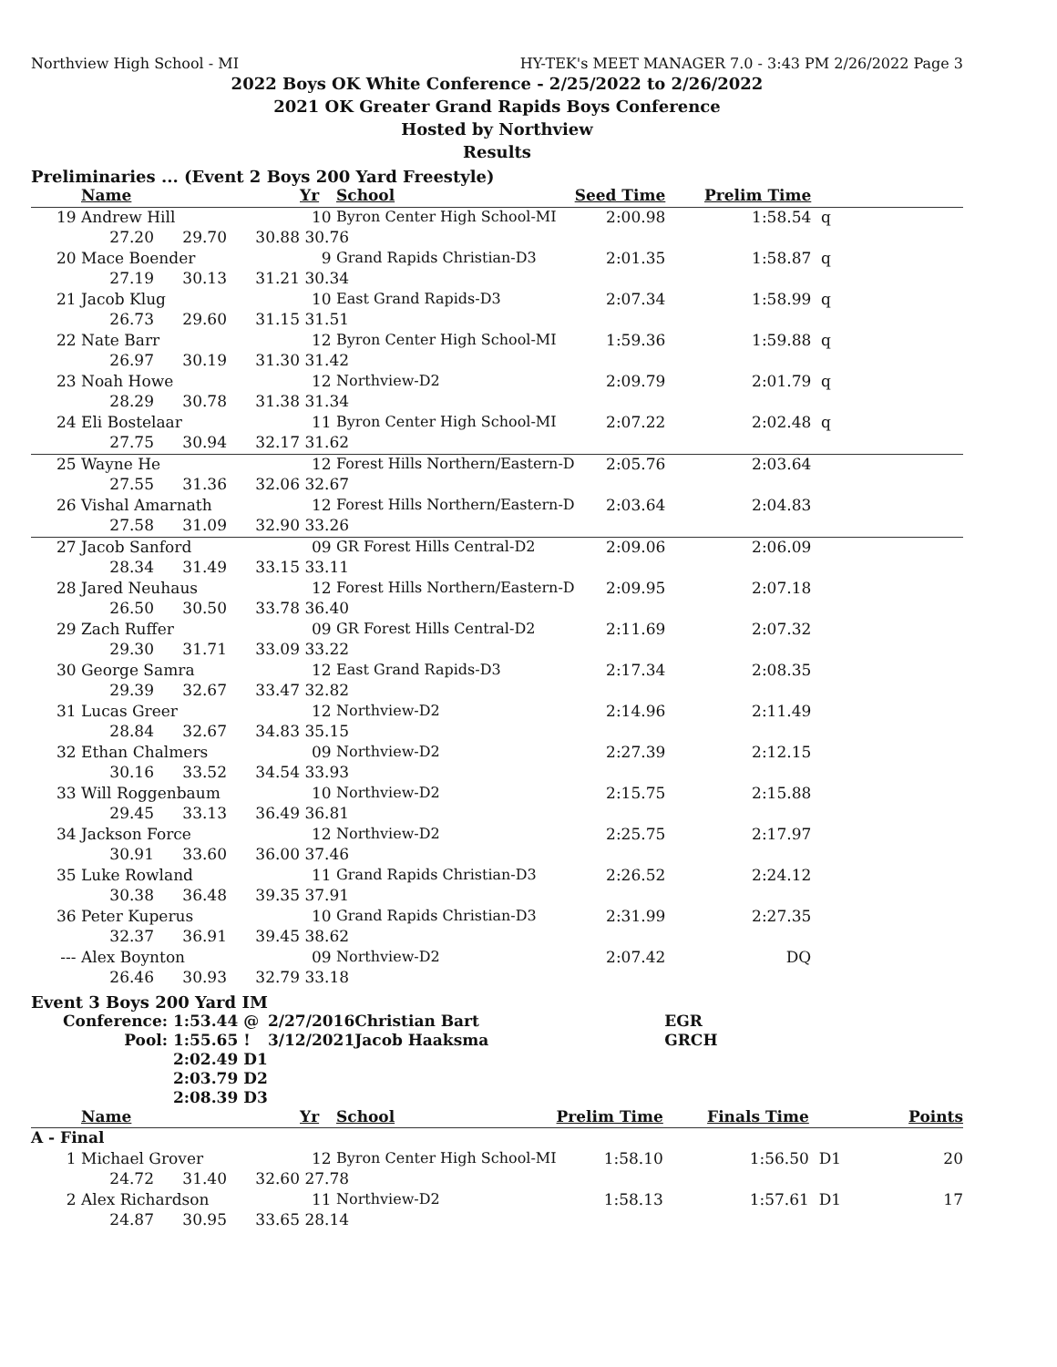Northview High School - MI HY-TEK's MEET MANAGER 7.0 - 3:43 PM 2/26/2022 Page 3
2022 Boys OK White Conference - 2/25/2022 to 2/26/2022
2021 OK Greater Grand Rapids Boys Conference
Hosted by Northview
Results
Preliminaries ... (Event 2 Boys 200 Yard Freestyle)
| | Name | | | Yr | School | Seed Time | Prelim Time | |
| --- | --- | --- | --- | --- | --- | --- | --- | --- |
| 19 | Andrew Hill | | | 10 | Byron Center High School-MI | 2:00.98 | 1:58.54 | q |
| | 27.20 | 29.70 | 30.88 | 30.76 | | | | |
| 20 | Mace Boender | | | 9 | Grand Rapids Christian-D3 | 2:01.35 | 1:58.87 | q |
| | 27.19 | 30.13 | 31.21 | 30.34 | | | | |
| 21 | Jacob Klug | | | 10 | East Grand Rapids-D3 | 2:07.34 | 1:58.99 | q |
| | 26.73 | 29.60 | 31.15 | 31.51 | | | | |
| 22 | Nate Barr | | | 12 | Byron Center High School-MI | 1:59.36 | 1:59.88 | q |
| | 26.97 | 30.19 | 31.30 | 31.42 | | | | |
| 23 | Noah Howe | | | 12 | Northview-D2 | 2:09.79 | 2:01.79 | q |
| | 28.29 | 30.78 | 31.38 | 31.34 | | | | |
| 24 | Eli Bostelaar | | | 11 | Byron Center High School-MI | 2:07.22 | 2:02.48 | q |
| | 27.75 | 30.94 | 32.17 | 31.62 | | | | |
| 25 | Wayne He | | | 12 | Forest Hills Northern/Eastern-D | 2:05.76 | 2:03.64 | |
| | 27.55 | 31.36 | 32.06 | 32.67 | | | | |
| 26 | Vishal Amarnath | | | 12 | Forest Hills Northern/Eastern-D | 2:03.64 | 2:04.83 | |
| | 27.58 | 31.09 | 32.90 | 33.26 | | | | |
| 27 | Jacob Sanford | | | 09 | GR Forest Hills Central-D2 | 2:09.06 | 2:06.09 | |
| | 28.34 | 31.49 | 33.15 | 33.11 | | | | |
| 28 | Jared Neuhaus | | | 12 | Forest Hills Northern/Eastern-D | 2:09.95 | 2:07.18 | |
| | 26.50 | 30.50 | 33.78 | 36.40 | | | | |
| 29 | Zach Ruffer | | | 09 | GR Forest Hills Central-D2 | 2:11.69 | 2:07.32 | |
| | 29.30 | 31.71 | 33.09 | 33.22 | | | | |
| 30 | George Samra | | | 12 | East Grand Rapids-D3 | 2:17.34 | 2:08.35 | |
| | 29.39 | 32.67 | 33.47 | 32.82 | | | | |
| 31 | Lucas Greer | | | 12 | Northview-D2 | 2:14.96 | 2:11.49 | |
| | 28.84 | 32.67 | 34.83 | 35.15 | | | | |
| 32 | Ethan Chalmers | | | 09 | Northview-D2 | 2:27.39 | 2:12.15 | |
| | 30.16 | 33.52 | 34.54 | 33.93 | | | | |
| 33 | Will Roggenbaum | | | 10 | Northview-D2 | 2:15.75 | 2:15.88 | |
| | 29.45 | 33.13 | 36.49 | 36.81 | | | | |
| 34 | Jackson Force | | | 12 | Northview-D2 | 2:25.75 | 2:17.97 | |
| | 30.91 | 33.60 | 36.00 | 37.46 | | | | |
| 35 | Luke Rowland | | | 11 | Grand Rapids Christian-D3 | 2:26.52 | 2:24.12 | |
| | 30.38 | 36.48 | 39.35 | 37.91 | | | | |
| 36 | Peter Kuperus | | | 10 | Grand Rapids Christian-D3 | 2:31.99 | 2:27.35 | |
| | 32.37 | 36.91 | 39.45 | 38.62 | | | | |
| --- | Alex Boynton | | | 09 | Northview-D2 | 2:07.42 | DQ | |
| | 26.46 | 30.93 | 32.79 | 33.18 | | | | |
Event 3 Boys 200 Yard IM
| Conference: | 1:53.44 @ | 2/27/2016 | Christian Bart | EGR |
| Pool: | 1:55.65 ! | 3/12/2021 | Jacob Haaksma | GRCH |
| | 2:02.49 D1 | | | |
| | 2:03.79 D2 | | | |
| | 2:08.39 D3 | | | |
| | Name | | | Yr | School | Prelim Time | Finals Time | | Points |
| --- | --- | --- | --- | --- | --- | --- | --- | --- | --- |
| A - Final | | | | | | | | | |
| 1 | Michael Grover | | | 12 | Byron Center High School-MI | 1:58.10 | 1:56.50 | D1 | 20 |
| | 24.72 | 31.40 | 32.60 | 27.78 | | | | | |
| 2 | Alex Richardson | | | 11 | Northview-D2 | 1:58.13 | 1:57.61 | D1 | 17 |
| | 24.87 | 30.95 | 33.65 | 28.14 | | | | | |